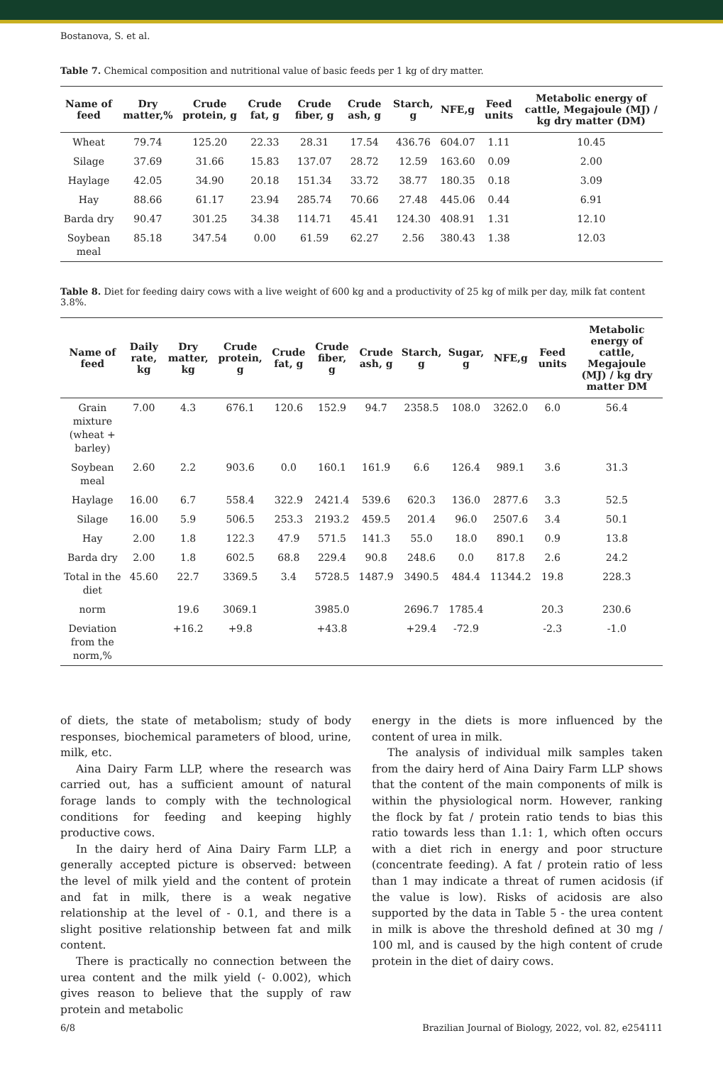Bostanova, S. et al.
Table 7. Chemical composition and nutritional value of basic feeds per 1 kg of dry matter.
| Name of feed | Dry matter,% | Crude protein, g | Crude fat, g | Crude fiber, g | Crude ash, g | Starch, g | NFE,g | Feed units | Metabolic energy of cattle, Megajoule (MJ) / kg dry matter (DM) |
| --- | --- | --- | --- | --- | --- | --- | --- | --- | --- |
| Wheat | 79.74 | 125.20 | 22.33 | 28.31 | 17.54 | 436.76 | 604.07 | 1.11 | 10.45 |
| Silage | 37.69 | 31.66 | 15.83 | 137.07 | 28.72 | 12.59 | 163.60 | 0.09 | 2.00 |
| Haylage | 42.05 | 34.90 | 20.18 | 151.34 | 33.72 | 38.77 | 180.35 | 0.18 | 3.09 |
| Hay | 88.66 | 61.17 | 23.94 | 285.74 | 70.66 | 27.48 | 445.06 | 0.44 | 6.91 |
| Barda dry | 90.47 | 301.25 | 34.38 | 114.71 | 45.41 | 124.30 | 408.91 | 1.31 | 12.10 |
| Soybean meal | 85.18 | 347.54 | 0.00 | 61.59 | 62.27 | 2.56 | 380.43 | 1.38 | 12.03 |
Table 8. Diet for feeding dairy cows with a live weight of 600 kg and a productivity of 25 kg of milk per day, milk fat content 3.8%.
| Name of feed | Daily rate, kg | Dry matter, kg | Crude protein, g | Crude fat, g | Crude fiber, g | Crude ash, g | Starch, g | Sugar, g | NFE,g | Feed units | Metabolic energy of cattle, Megajoule (MJ) / kg dry matter DM |
| --- | --- | --- | --- | --- | --- | --- | --- | --- | --- | --- | --- |
| Grain mixture (wheat + barley) | 7.00 | 4.3 | 676.1 | 120.6 | 152.9 | 94.7 | 2358.5 | 108.0 | 3262.0 | 6.0 | 56.4 |
| Soybean meal | 2.60 | 2.2 | 903.6 | 0.0 | 160.1 | 161.9 | 6.6 | 126.4 | 989.1 | 3.6 | 31.3 |
| Haylage | 16.00 | 6.7 | 558.4 | 322.9 | 2421.4 | 539.6 | 620.3 | 136.0 | 2877.6 | 3.3 | 52.5 |
| Silage | 16.00 | 5.9 | 506.5 | 253.3 | 2193.2 | 459.5 | 201.4 | 96.0 | 2507.6 | 3.4 | 50.1 |
| Hay | 2.00 | 1.8 | 122.3 | 47.9 | 571.5 | 141.3 | 55.0 | 18.0 | 890.1 | 0.9 | 13.8 |
| Barda dry | 2.00 | 1.8 | 602.5 | 68.8 | 229.4 | 90.8 | 248.6 | 0.0 | 817.8 | 2.6 | 24.2 |
| Total in the diet | 45.60 | 22.7 | 3369.5 | 3.4 | 5728.5 | 1487.9 | 3490.5 | 484.4 | 11344.2 | 19.8 | 228.3 |
| norm | | 19.6 | 3069.1 | | 3985.0 | | 2696.7 | 1785.4 | | 20.3 | 230.6 |
| Deviation from the norm,% | | +16.2 | +9.8 | | +43.8 | | +29.4 | -72.9 | | -2.3 | -1.0 |
of diets, the state of metabolism; study of body responses, biochemical parameters of blood, urine, milk, etc.
Aina Dairy Farm LLP, where the research was carried out, has a sufficient amount of natural forage lands to comply with the technological conditions for feeding and keeping highly productive cows.
In the dairy herd of Aina Dairy Farm LLP, a generally accepted picture is observed: between the level of milk yield and the content of protein and fat in milk, there is a weak negative relationship at the level of - 0.1, and there is a slight positive relationship between fat and milk content.
There is practically no connection between the urea content and the milk yield (- 0.002), which gives reason to believe that the supply of raw protein and metabolic
energy in the diets is more influenced by the content of urea in milk.
The analysis of individual milk samples taken from the dairy herd of Aina Dairy Farm LLP shows that the content of the main components of milk is within the physiological norm. However, ranking the flock by fat / protein ratio tends to bias this ratio towards less than 1.1: 1, which often occurs with a diet rich in energy and poor structure (concentrate feeding). A fat / protein ratio of less than 1 may indicate a threat of rumen acidosis (if the value is low). Risks of acidosis are also supported by the data in Table 5 - the urea content in milk is above the threshold defined at 30 mg / 100 ml, and is caused by the high content of crude protein in the diet of dairy cows.
6/8 Brazilian Journal of Biology, 2022, vol. 82, e254111